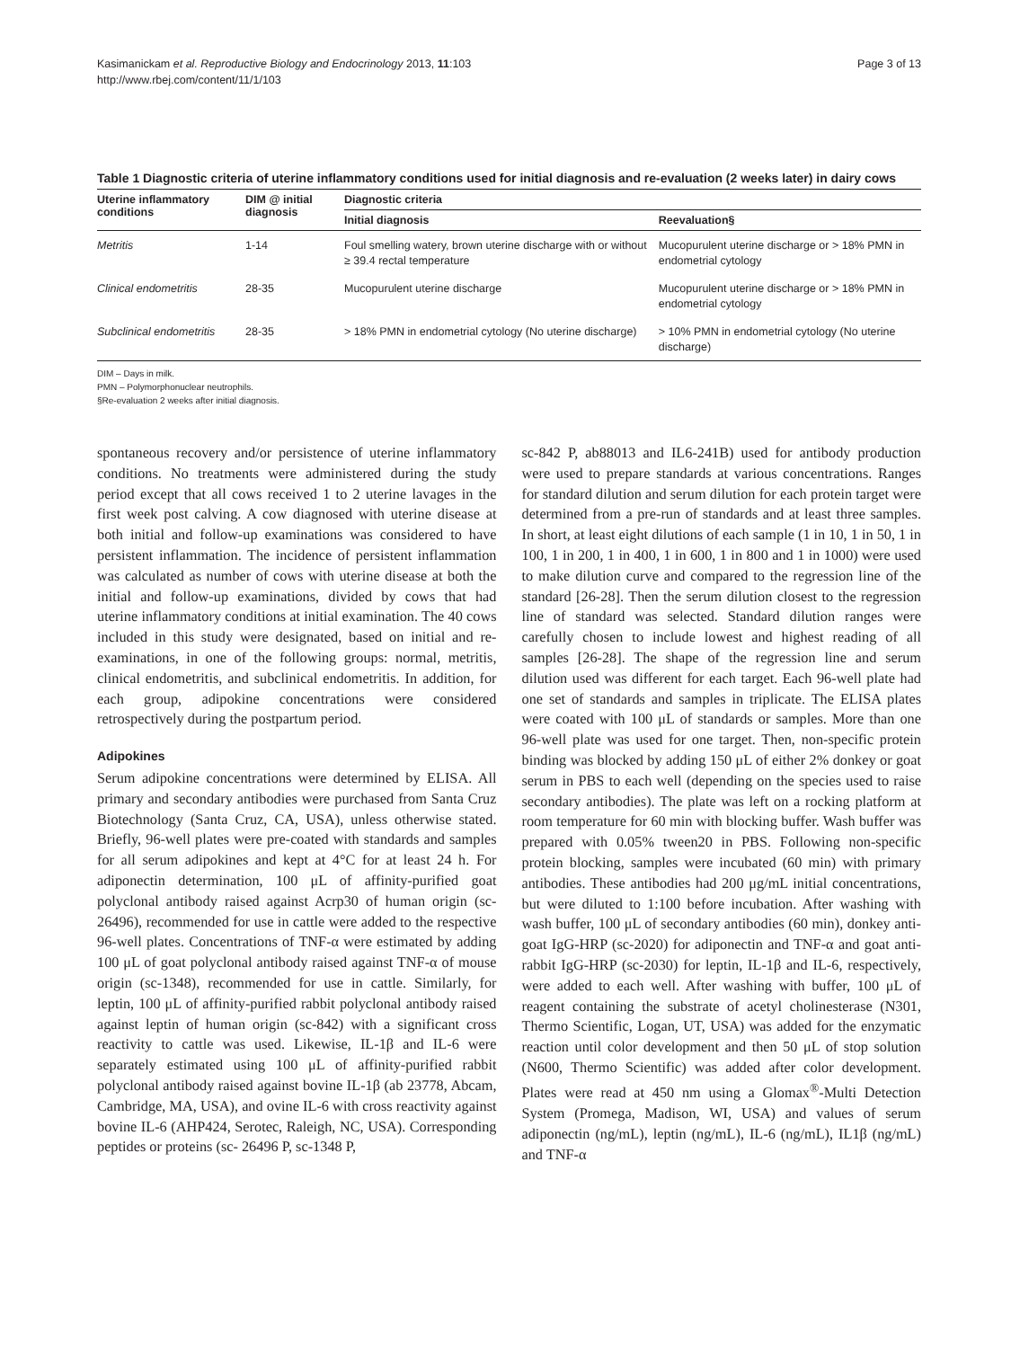Kasimanickam et al. Reproductive Biology and Endocrinology 2013, 11:103
http://www.rbej.com/content/11/1/103
Page 3 of 13
Table 1 Diagnostic criteria of uterine inflammatory conditions used for initial diagnosis and re-evaluation (2 weeks later) in dairy cows
| Uterine inflammatory conditions | DIM @ initial diagnosis | Diagnostic criteria | |
| --- | --- | --- | --- |
| | | Initial diagnosis | Reevaluation§ |
| Metritis | 1-14 | Foul smelling watery, brown uterine discharge with or without ≥ 39.4 rectal temperature | Mucopurulent uterine discharge or > 18% PMN in endometrial cytology |
| Clinical endometritis | 28-35 | Mucopurulent uterine discharge | Mucopurulent uterine discharge or > 18% PMN in endometrial cytology |
| Subclinical endometritis | 28-35 | > 18% PMN in endometrial cytology (No uterine discharge) | > 10% PMN in endometrial cytology (No uterine discharge) |
DIM – Days in milk.
PMN – Polymorphonuclear neutrophils.
§Re-evaluation 2 weeks after initial diagnosis.
spontaneous recovery and/or persistence of uterine inflammatory conditions. No treatments were administered during the study period except that all cows received 1 to 2 uterine lavages in the first week post calving. A cow diagnosed with uterine disease at both initial and follow-up examinations was considered to have persistent inflammation. The incidence of persistent inflammation was calculated as number of cows with uterine disease at both the initial and follow-up examinations, divided by cows that had uterine inflammatory conditions at initial examination. The 40 cows included in this study were designated, based on initial and re-examinations, in one of the following groups: normal, metritis, clinical endometritis, and subclinical endometritis. In addition, for each group, adipokine concentrations were considered retrospectively during the postpartum period.
Adipokines
Serum adipokine concentrations were determined by ELISA. All primary and secondary antibodies were purchased from Santa Cruz Biotechnology (Santa Cruz, CA, USA), unless otherwise stated. Briefly, 96-well plates were pre-coated with standards and samples for all serum adipokines and kept at 4°C for at least 24 h. For adiponectin determination, 100 μL of affinity-purified goat polyclonal antibody raised against Acrp30 of human origin (sc-26496), recommended for use in cattle were added to the respective 96-well plates. Concentrations of TNF-α were estimated by adding 100 μL of goat polyclonal antibody raised against TNF-α of mouse origin (sc-1348), recommended for use in cattle. Similarly, for leptin, 100 μL of affinity-purified rabbit polyclonal antibody raised against leptin of human origin (sc-842) with a significant cross reactivity to cattle was used. Likewise, IL-1β and IL-6 were separately estimated using 100 μL of affinity-purified rabbit polyclonal antibody raised against bovine IL-1β (ab 23778, Abcam, Cambridge, MA, USA), and ovine IL-6 with cross reactivity against bovine IL-6 (AHP424, Serotec, Raleigh, NC, USA). Corresponding peptides or proteins (sc- 26496 P, sc-1348 P,
sc-842 P, ab88013 and IL6-241B) used for antibody production were used to prepare standards at various concentrations. Ranges for standard dilution and serum dilution for each protein target were determined from a pre-run of standards and at least three samples. In short, at least eight dilutions of each sample (1 in 10, 1 in 50, 1 in 100, 1 in 200, 1 in 400, 1 in 600, 1 in 800 and 1 in 1000) were used to make dilution curve and compared to the regression line of the standard [26-28]. Then the serum dilution closest to the regression line of standard was selected. Standard dilution ranges were carefully chosen to include lowest and highest reading of all samples [26-28]. The shape of the regression line and serum dilution used was different for each target. Each 96-well plate had one set of standards and samples in triplicate. The ELISA plates were coated with 100 μL of standards or samples. More than one 96-well plate was used for one target. Then, non-specific protein binding was blocked by adding 150 μL of either 2% donkey or goat serum in PBS to each well (depending on the species used to raise secondary antibodies). The plate was left on a rocking platform at room temperature for 60 min with blocking buffer. Wash buffer was prepared with 0.05% tween20 in PBS. Following non-specific protein blocking, samples were incubated (60 min) with primary antibodies. These antibodies had 200 μg/mL initial concentrations, but were diluted to 1:100 before incubation. After washing with wash buffer, 100 μL of secondary antibodies (60 min), donkey anti-goat IgG-HRP (sc-2020) for adiponectin and TNF-α and goat anti-rabbit IgG-HRP (sc-2030) for leptin, IL-1β and IL-6, respectively, were added to each well. After washing with buffer, 100 μL of reagent containing the substrate of acetyl cholinesterase (N301, Thermo Scientific, Logan, UT, USA) was added for the enzymatic reaction until color development and then 50 μL of stop solution (N600, Thermo Scientific) was added after color development. Plates were read at 450 nm using a Glomax<sup>®</sup>-Multi Detection System (Promega, Madison, WI, USA) and values of serum adiponectin (ng/mL), leptin (ng/mL), IL-6 (ng/mL), IL1β (ng/mL) and TNF-α